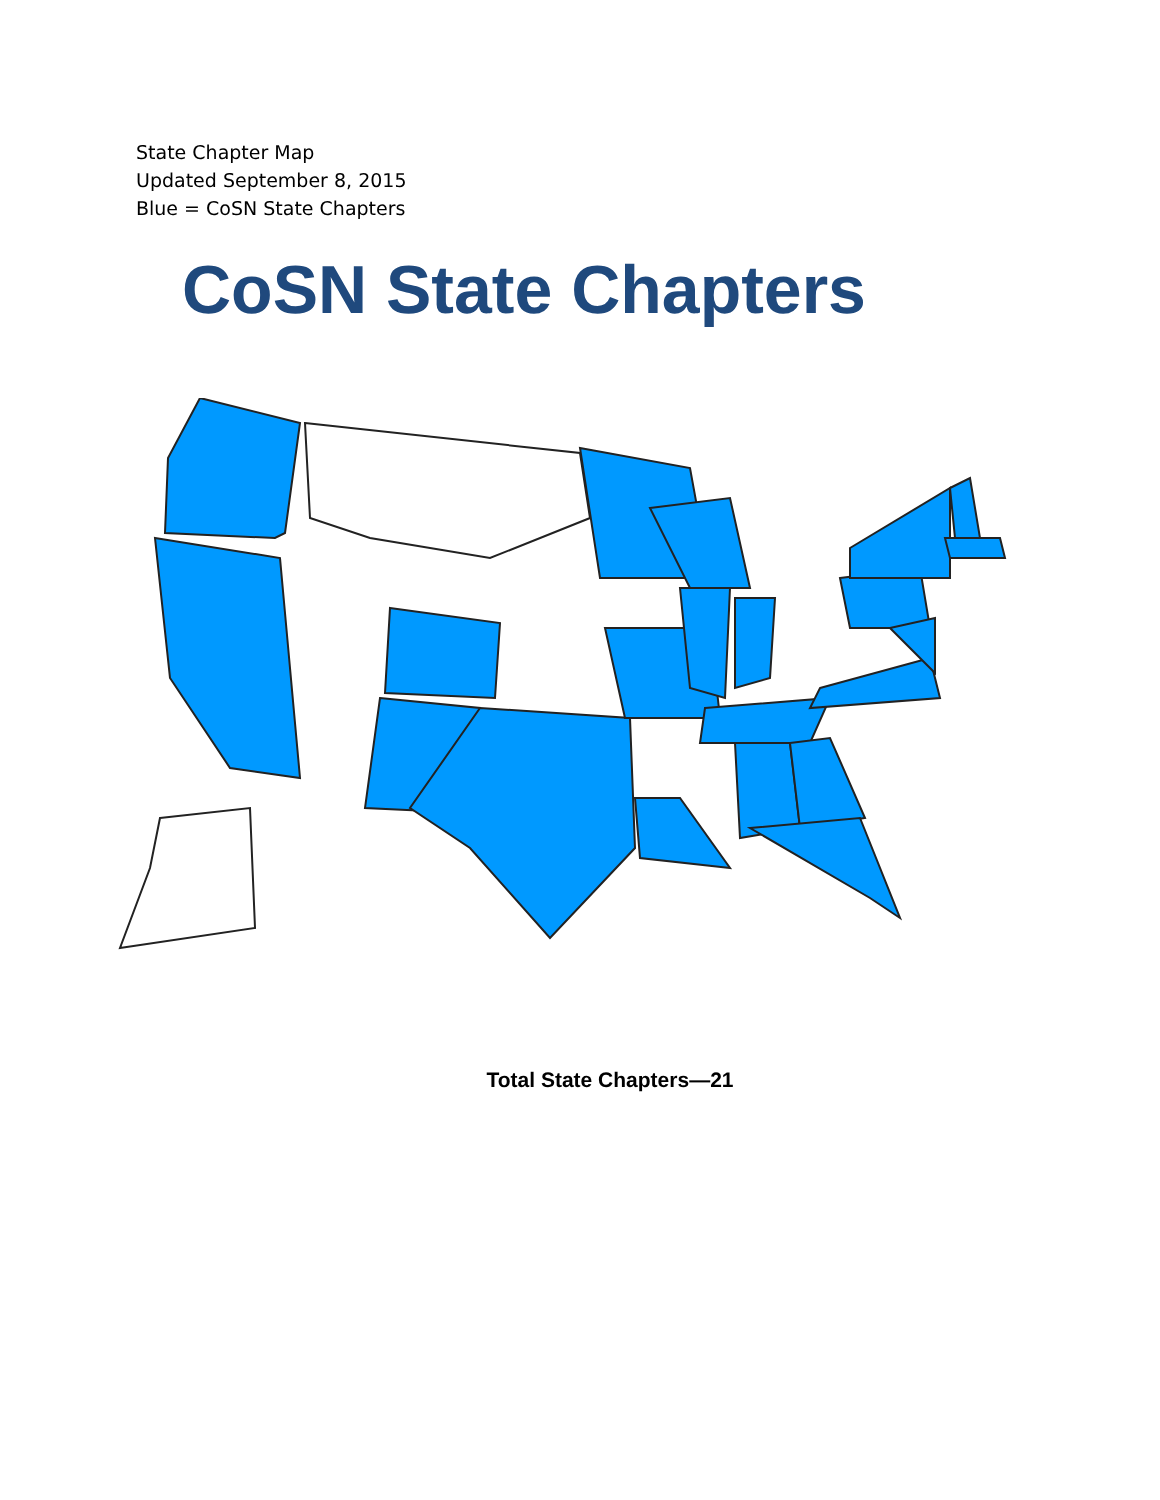State Chapter Map
Updated September 8, 2015
Blue = CoSN State Chapters
CoSN State Chapters
Total State Chapters—21